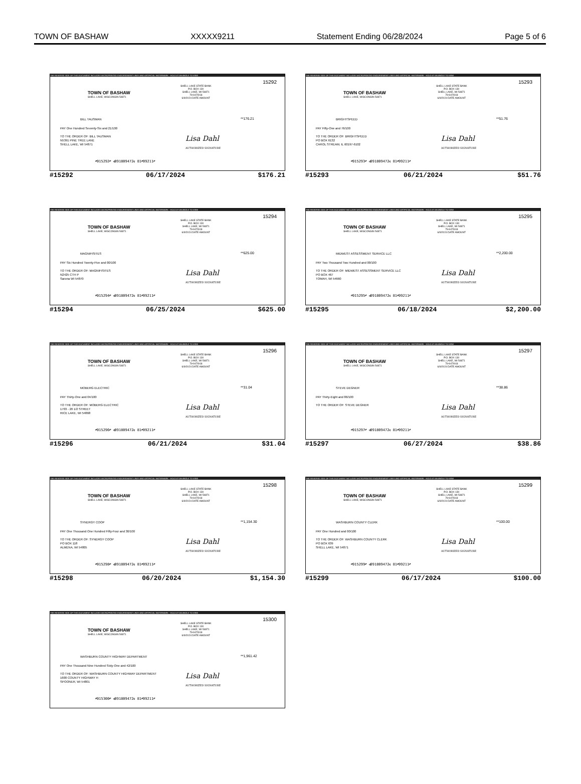TOWN OF BASHAW XXXXX9211 Statement Ending 06/28/2024 Page 5 of 6
THE REVERSE SIDE OF THIS DOCUMENT INCLUDES MICROPRINTED ENDORSEMENT LINES AND ARTIFICIAL WATERMARK - HOLD AT AN ANGLE TO VIEW
15292
SHELL LAKE STATE BANK
P.O. BOX 130
SHELL LAKE, WI 54871
79-947/918
6/9/2024 DATE AMOUNT
TOWN OF BASHAW
SHELL LAKE, WISCONSIN 54871
BILL TAUSMAN **176.21
PAY One Hundred Seventy-Six and 21/100
TO THE ORDER OF: BILL TAUSMAN
N5391 PINE TREE LANE
SHELL LAKE, WI 54871
Lisa Dahl
AUTHORIZED SIGNATURE
⑈015292⑈ ⑆091809472⑆ 81⑈09211⑈
#15292 06/17/2024 $176.21
THE REVERSE SIDE OF THIS DOCUMENT INCLUDES MICROPRINTED ENDORSEMENT LINES AND ARTIFICIAL WATERMARK - HOLD AT AN ANGLE TO VIEW
15293
SHELL LAKE STATE BANK
P.O. BOX 130
SHELL LAKE, WI 54871
79-947/918
6/9/2024 DATE AMOUNT
TOWN OF BASHAW
SHELL LAKE, WISCONSIN 54871
BRIGHTSPEED **51.76
PAY Fifty-One and 76/100
TO THE ORDER OF: BRIGHTSPEED
PO BOX 6132
CAROL STREAM, IL 60197-6102
Lisa Dahl
AUTHORIZED SIGNATURE
⑈015293⑈ ⑆091809472⑆ 81⑈09211⑈
#15293 06/21/2024 $51.76
THE REVERSE SIDE OF THIS DOCUMENT INCLUDES MICROPRINTED ENDORSEMENT LINES AND ARTIFICIAL WATERMARK - HOLD AT AN ANGLE TO VIEW
15294
SHELL LAKE STATE BANK
P.O. BOX 130
SHELL LAKE, WI 54871
79-947/918
6/9/2024 DATE AMOUNT
TOWN OF BASHAW
SHELL LAKE, WISCONSIN 54871
MAGNIFISITES **625.00
PAY Six Hundred Twenty-Five and 00/100
TO THE ORDER OF: MAGNIFISITES
N2425 CTH P
Sarona WI 54870
Lisa Dahl
AUTHORIZED SIGNATURE
⑈015294⑈ ⑆091809472⑆ 81⑈09211⑈
#15294 06/25/2024 $625.00
THE REVERSE SIDE OF THIS DOCUMENT INCLUDES MICROPRINTED ENDORSEMENT LINES AND ARTIFICIAL WATERMARK - HOLD AT AN ANGLE TO VIEW
15295
SHELL LAKE STATE BANK
P.O. BOX 130
SHELL LAKE, WI 54871
79-947/918
6/9/2024 DATE AMOUNT
TOWN OF BASHAW
SHELL LAKE, WISCONSIN 54871
MIDWEST ASSESSMENT SERVICE LLC **2,200.00
PAY Two Thousand Two Hundred and 00/100
TO THE ORDER OF: MIDWEST ASSESSMENT SERVICE LLC
PO BOX 467
TOMAH, WI 54660
Lisa Dahl
AUTHORIZED SIGNATURE
⑈015295⑈ ⑆091809472⑆ 81⑈09211⑈
#15295 06/18/2024 $2,200.00
THE REVERSE SIDE OF THIS DOCUMENT INCLUDES MICROPRINTED ENDORSEMENT LINES AND ARTIFICIAL WATERMARK - HOLD AT AN ANGLE TO VIEW
15296
SHELL LAKE STATE BANK
P.O. BOX 130
SHELL LAKE, WI 54871
79-947/918
6/9/2024 DATE AMOUNT
TOWN OF BASHAW
SHELL LAKE, WISCONSIN 54871
MOBERG ELECTRIC **31.04
PAY Thirty-One and 04/100
TO THE ORDER OF: MOBERG ELECTRIC
1703 - 20 1/2 STREET
RICE LAKE, WI 54868
Lisa Dahl
AUTHORIZED SIGNATURE
⑈015296⑈ ⑆091809472⑆ 81⑈09211⑈
#15296 06/21/2024 $31.04
THE REVERSE SIDE OF THIS DOCUMENT INCLUDES MICROPRINTED ENDORSEMENT LINES AND ARTIFICIAL WATERMARK - HOLD AT AN ANGLE TO VIEW
15297
SHELL LAKE STATE BANK
P.O. BOX 130
SHELL LAKE, WI 54871
79-947/918
6/9/2024 DATE AMOUNT
TOWN OF BASHAW
SHELL LAKE, WISCONSIN 54871
STEVE DEGNER **38.86
PAY Thirty-Eight and 86/100
TO THE ORDER OF: STEVE DEGNER
Lisa Dahl
AUTHORIZED SIGNATURE
⑈015297⑈ ⑆091809472⑆ 81⑈09211⑈
#15297 06/27/2024 $38.86
THE REVERSE SIDE OF THIS DOCUMENT INCLUDES MICROPRINTED ENDORSEMENT LINES AND ARTIFICIAL WATERMARK - HOLD AT AN ANGLE TO VIEW
15298
SHELL LAKE STATE BANK
P.O. BOX 130
SHELL LAKE, WI 54871
79-947/918
6/9/2024 DATE AMOUNT
TOWN OF BASHAW
SHELL LAKE, WISCONSIN 54871
SYNERGY COOP **1,154.30
PAY One Thousand One Hundred Fifty-Four and 30/100
TO THE ORDER OF: SYNERGY COOP
PO BOX 118
ALMENA, WI 54805
Lisa Dahl
AUTHORIZED SIGNATURE
⑈015298⑈ ⑆091809472⑆ 81⑈09211⑈
#15298 06/20/2024 $1,154.30
THE REVERSE SIDE OF THIS DOCUMENT INCLUDES MICROPRINTED ENDORSEMENT LINES AND ARTIFICIAL WATERMARK - HOLD AT AN ANGLE TO VIEW
15299
SHELL LAKE STATE BANK
P.O. BOX 130
SHELL LAKE, WI 54871
79-947/918
6/9/2024 DATE AMOUNT
TOWN OF BASHAW
SHELL LAKE, WISCONSIN 54871
WASHBURN COUNTY CLERK **100.00
PAY One Hundred and 00/100
TO THE ORDER OF: WASHBURN COUNTY CLERK
PO BOX 639
SHELL LAKE, WI 54871
Lisa Dahl
AUTHORIZED SIGNATURE
⑈015299⑈ ⑆091809472⑆ 81⑈09211⑈
#15299 06/17/2024 $100.00
THE REVERSE SIDE OF THIS DOCUMENT INCLUDES MICROPRINTED ENDORSEMENT LINES AND ARTIFICIAL WATERMARK - HOLD AT AN ANGLE TO VIEW
15300
SHELL LAKE STATE BANK
P.O. BOX 130
SHELL LAKE, WI 54871
79-947/918
6/9/2024 DATE AMOUNT
TOWN OF BASHAW
SHELL LAKE, WISCONSIN 54871
WASHBURN COUNTY HIGHWAY DEPARTMENT
**1,961.42
PAY One Thousand Nine Hundred Sixty-One and 42/100
TO THE ORDER OF: WASHBURN COUNTY HIGHWAY DEPARTMENT
1600 COUNTY HIGHWAY H
SPOONER, WI 54801
Lisa Dahl
AUTHORIZED SIGNATURE
⑈015300⑈ ⑆091809472⑆ 81⑈09211⑈